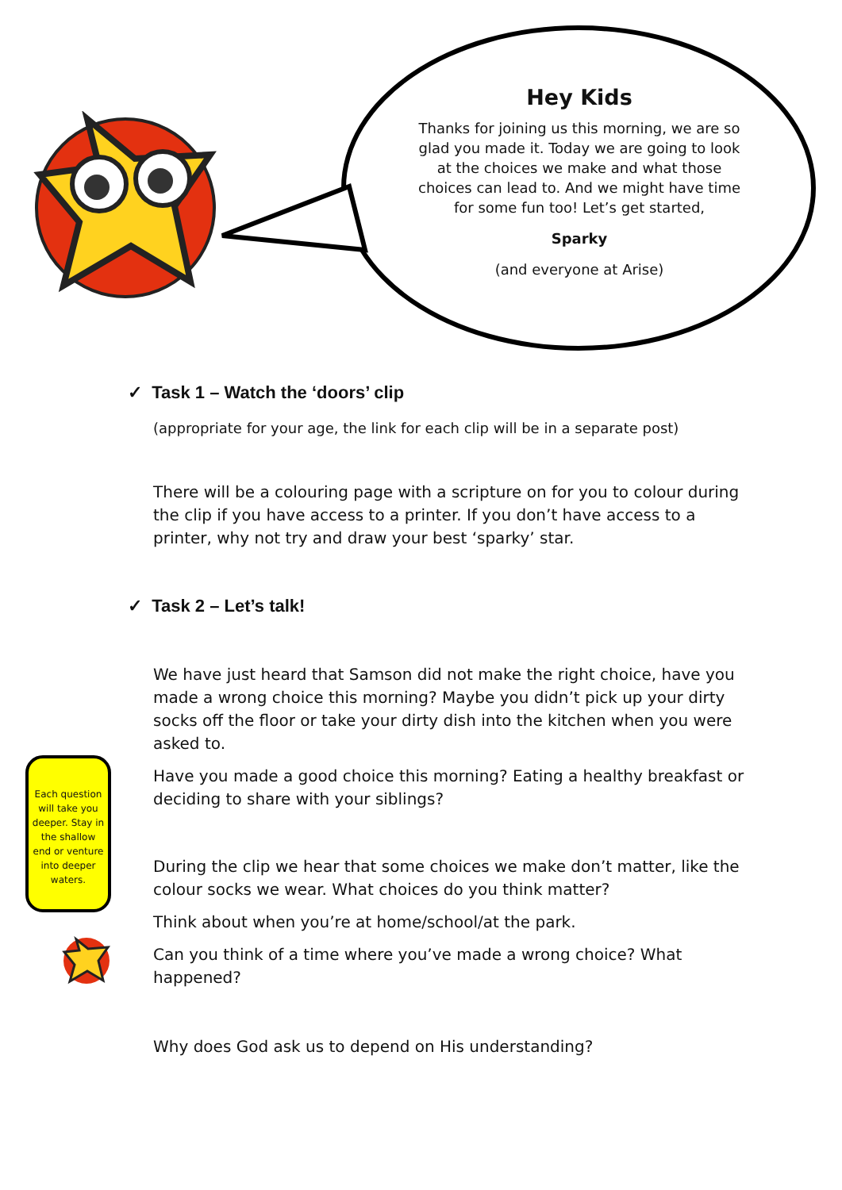Hey Kids
Thanks for joining us this morning, we are so glad you made it. Today we are going to look at the choices we make and what those choices can lead to. And we might have time for some fun too! Let’s get started,
Sparky
(and everyone at Arise)
✓ Task 1 – Watch the ‘doors’ clip
(appropriate for your age, the link for each clip will be in a separate post)
There will be a colouring page with a scripture on for you to colour during the clip if you have access to a printer. If you don’t have access to a printer, why not try and draw your best ‘sparky’ star.
✓ Task 2 – Let’s talk!
We have just heard that Samson did not make the right choice, have you made a wrong choice this morning? Maybe you didn’t pick up your dirty socks off the floor or take your dirty dish into the kitchen when you were asked to.
Have you made a good choice this morning? Eating a healthy breakfast or deciding to share with your siblings?
During the clip we hear that some choices we make don’t matter, like the colour socks we wear. What choices do you think matter?
Think about when you’re at home/school/at the park.
Can you think of a time where you’ve made a wrong choice? What happened?
Why does God ask us to depend on His understanding?
Each question will take you deeper. Stay in the shallow end or venture into deeper waters.